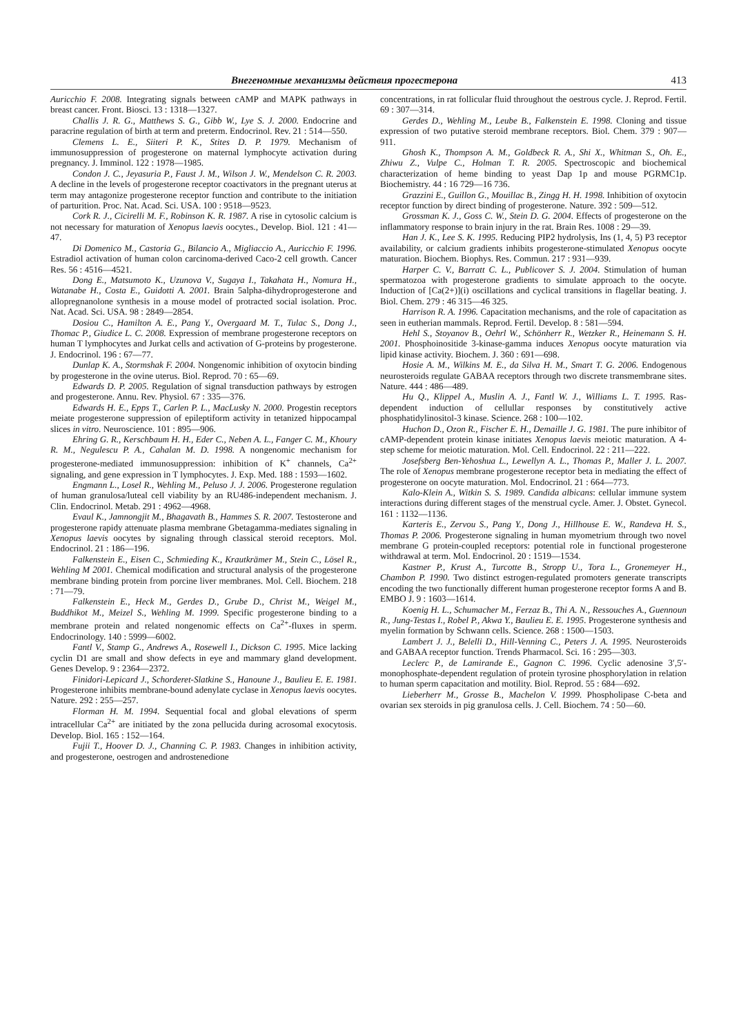Внегеномные механизмы действия прогестерона 413
Auricchio F. 2008. Integrating signals between cAMP and MAPK pathways in breast cancer. Front. Biosci. 13 : 1318—1327.
Challis J. R. G., Matthews S. G., Gibb W., Lye S. J. 2000. Endocrine and paracrine regulation of birth at term and preterm. Endocrinol. Rev. 21 : 514—550.
Clemens L. E., Siiteri P. K., Stites D. P. 1979. Mechanism of immunosuppression of progesterone on maternal lymphocyte activation during pregnancy. J. Imminol. 122 : 1978—1985.
Condon J. C., Jeyasuria P., Faust J. M., Wilson J. W., Mendelson C. R. 2003. A decline in the levels of progesterone receptor coactivators in the pregnant uterus at term may antagonize progesterone receptor function and contribute to the initiation of parturition. Proc. Nat. Acad. Sci. USA. 100 : 9518—9523.
Cork R. J., Cicirelli M. F., Robinson K. R. 1987. A rise in cytosolic calcium is not necessary for maturation of Xenopus laevis oocytes., Develop. Biol. 121 : 41—47.
Di Domenico M., Castoria G., Bilancio A., Migliaccio A., Auricchio F. 1996. Estradiol activation of human colon carcinoma-derived Caco-2 cell growth. Cancer Res. 56 : 4516—4521.
Dong E., Matsumoto K., Uzunova V., Sugaya I., Takahata H., Nomura H., Watanabe H., Costa E., Guidotti A. 2001. Brain 5alpha-dihydroprogesterone and allopregnanolone synthesis in a mouse model of protracted social isolation. Proc. Nat. Acad. Sci. USA. 98 : 2849—2854.
Dosiou C., Hamilton A. E., Pang Y., Overgaard M. T., Tulac S., Dong J., Thomac P., Giudice L. C. 2008. Expression of membrane progesterone receptors on human T lymphocytes and Jurkat cells and activation of G-proteins by progesterone. J. Endocrinol. 196 : 67—77.
Dunlap K. A., Stormshak F. 2004. Nongenomic inhibition of oxytocin binding by progesterone in the ovine uterus. Biol. Reprod. 70 : 65—69.
Edwards D. P. 2005. Regulation of signal transduction pathways by estrogen and progesterone. Annu. Rev. Physiol. 67 : 335—376.
Edwards H. E., Epps T., Carlen P. L., MacLusky N. 2000. Progestin receptors meiate progesterone suppression of epileptiform activity in tetanized hippocampal slices in vitro. Neuroscience. 101 : 895—906.
Ehring G. R., Kerschbaum H. H., Eder C., Neben A. L., Fanger C. M., Khoury R. M., Negulescu P. A., Cahalan M. D. 1998. A nongenomic mechanism for progesterone-mediated immunosuppression: inhibition of K<sup>+</sup> channels, Ca<sup>2+</sup> signaling, and gene expression in T lymphocytes. J. Exp. Med. 188 : 1593—1602.
Engmann L., Losel R., Wehling M., Peluso J. J. 2006. Progesterone regulation of human granulosa/luteal cell viability by an RU486-independent mechanism. J. Clin. Endocrinol. Metab. 291 : 4962—4968.
Evaul K., Jamnongjit M., Bhagavath B., Hammes S. R. 2007. Testosterone and progesterone rapidy attenuate plasma membrane Gbetagamma-mediates signaling in Xenopus laevis oocytes by signaling through classical steroid receptors. Mol. Endocrinol. 21 : 186—196.
Falkenstein E., Eisen C., Schmieding K., Krautkrämer M., Stein C., Lösel R., Wehling M 2001. Chemical modification and structural analysis of the progesterone membrane binding protein from porcine liver membranes. Mol. Cell. Biochem. 218 : 71—79.
Falkenstein E., Heck M., Gerdes D., Grube D., Christ M., Weigel M., Buddhikot M., Meizel S., Wehling M. 1999. Specific progesterone binding to a membrane protein and related nongenomic effects on Ca<sup>2+</sup>-fluxes in sperm. Endocrinology. 140 : 5999—6002.
Fantl V., Stamp G., Andrews A., Rosewell I., Dickson C. 1995. Mice lacking cyclin D1 are small and show defects in eye and mammary gland development. Genes Develop. 9 : 2364—2372.
Finidori-Lepicard J., Schorderet-Slatkine S., Hanoune J., Baulieu E. E. 1981. Progesterone inhibits membrane-bound adenylate cyclase in Xenopus laevis oocytes. Nature. 292 : 255—257.
Florman H. M. 1994. Sequential focal and global elevations of sperm intracellular Ca<sup>2+</sup> are initiated by the zona pellucida during acrosomal exocytosis. Develop. Biol. 165 : 152—164.
Fujii T., Hoover D. J., Channing C. P. 1983. Changes in inhibition activity, and progesterone, oestrogen and androstenedione
concentrations, in rat follicular fluid throughout the oestrous cycle. J. Reprod. Fertil. 69 : 307—314.
Gerdes D., Wehling M., Leube B., Falkenstein E. 1998. Cloning and tissue expression of two putative steroid membrane receptors. Biol. Chem. 379 : 907—911.
Ghosh K., Thompson A. M., Goldbeck R. A., Shi X., Whitman S., Oh. E., Zhiwu Z., Vulpe C., Holman T. R. 2005. Spectroscopic and biochemical characterization of heme binding to yeast Dap 1p and mouse PGRMC1p. Biochemistry. 44 : 16 729—16 736.
Grazzini E., Guillon G., Mouillac B., Zingg H. H. 1998. Inhibition of oxytocin receptor function by direct binding of progesterone. Nature. 392 : 509—512.
Grossman K. J., Goss C. W., Stein D. G. 2004. Effects of progesterone on the inflammatory response to brain injury in the rat. Brain Res. 1008 : 29—39.
Han J. K., Lee S. K. 1995. Reducing PIP2 hydrolysis, Ins (1, 4, 5) P3 receptor availability, or calcium gradients inhibits progesterone-stimulated Xenopus oocyte maturation. Biochem. Biophys. Res. Commun. 217 : 931—939.
Harper C. V., Barratt C. L., Publicover S. J. 2004. Stimulation of human spermatozoa with progesterone gradients to simulate approach to the oocyte. Induction of [Ca(2+)](i) oscillations and cyclical transitions in flagellar beating. J. Biol. Chem. 279 : 46 315—46 325.
Harrison R. A. 1996. Capacitation mechanisms, and the role of capacitation as seen in eutherian mammals. Reprod. Fertil. Develop. 8 : 581—594.
Hehl S., Stoyanov B., Oehrl W., Schönherr R., Wetzker R., Heinemann S. H. 2001. Phosphoinositide 3-kinase-gamma induces Xenopus oocyte maturation via lipid kinase activity. Biochem. J. 360 : 691—698.
Hosie A. M., Wilkins M. E., da Silva H. M., Smart T. G. 2006. Endogenous neurosteroids regulate GABAA receptors through two discrete transmembrane sites. Nature. 444 : 486—489.
Hu Q., Klippel A., Muslin A. J., Fantl W. J., Williams L. T. 1995. Ras-dependent induction of cellullar responses by constitutively active phosphatidylinositol-3 kinase. Science. 268 : 100—102.
Huchon D., Ozon R., Fischer E. H., Demaille J. G. 1981. The pure inhibitor of cAMP-dependent protein kinase initiates Xenopus laevis meiotic maturation. A 4-step scheme for meiotic maturation. Mol. Cell. Endocrinol. 22 : 211—222.
Josefsberg Ben-Yehoshua L., Lewellyn A. L., Thomas P., Maller J. L. 2007. The role of Xenopus membrane progesterone receptor beta in mediating the effect of progesterone on oocyte maturation. Mol. Endocrinol. 21 : 664—773.
Kalo-Klein A., Witkin S. S. 1989. Candida albicans: cellular immune system interactions during different stages of the menstrual cycle. Amer. J. Obstet. Gynecol. 161 : 1132—1136.
Karteris E., Zervou S., Pang Y., Dong J., Hillhouse E. W., Randeva H. S., Thomas P. 2006. Progesterone signaling in human myometrium through two novel membrane G protein-coupled receptors: potential role in functional progesterone withdrawal at term. Mol. Endocrinol. 20 : 1519—1534.
Kastner P., Krust A., Turcotte B., Stropp U., Tora L., Gronemeyer H., Chambon P. 1990. Two distinct estrogen-regulated promoters generate transcripts encoding the two functionally different human progesterone receptor forms A and B. EMBO J. 9 : 1603—1614.
Koenig H. L., Schumacher M., Ferzaz B., Thi A. N., Ressouches A., Guennoun R., Jung-Testas I., Robel P., Akwa Y., Baulieu E. E. 1995. Progesterone synthesis and myelin formation by Schwann cells. Science. 268 : 1500—1503.
Lambert J. J., Belelli D., Hill-Venning C., Peters J. A. 1995. Neurosteroids and GABAA receptor function. Trends Pharmacol. Sci. 16 : 295—303.
Leclerc P., de Lamirande E., Gagnon C. 1996. Cyclic adenosine 3′,5′-monophosphate-dependent regulation of protein tyrosine phosphorylation in relation to human sperm capacitation and motility. Biol. Reprod. 55 : 684—692.
Lieberherr M., Grosse B., Machelon V. 1999. Phospholipase C-beta and ovarian sex steroids in pig granulosa cells. J. Cell. Biochem. 74 : 50—60.